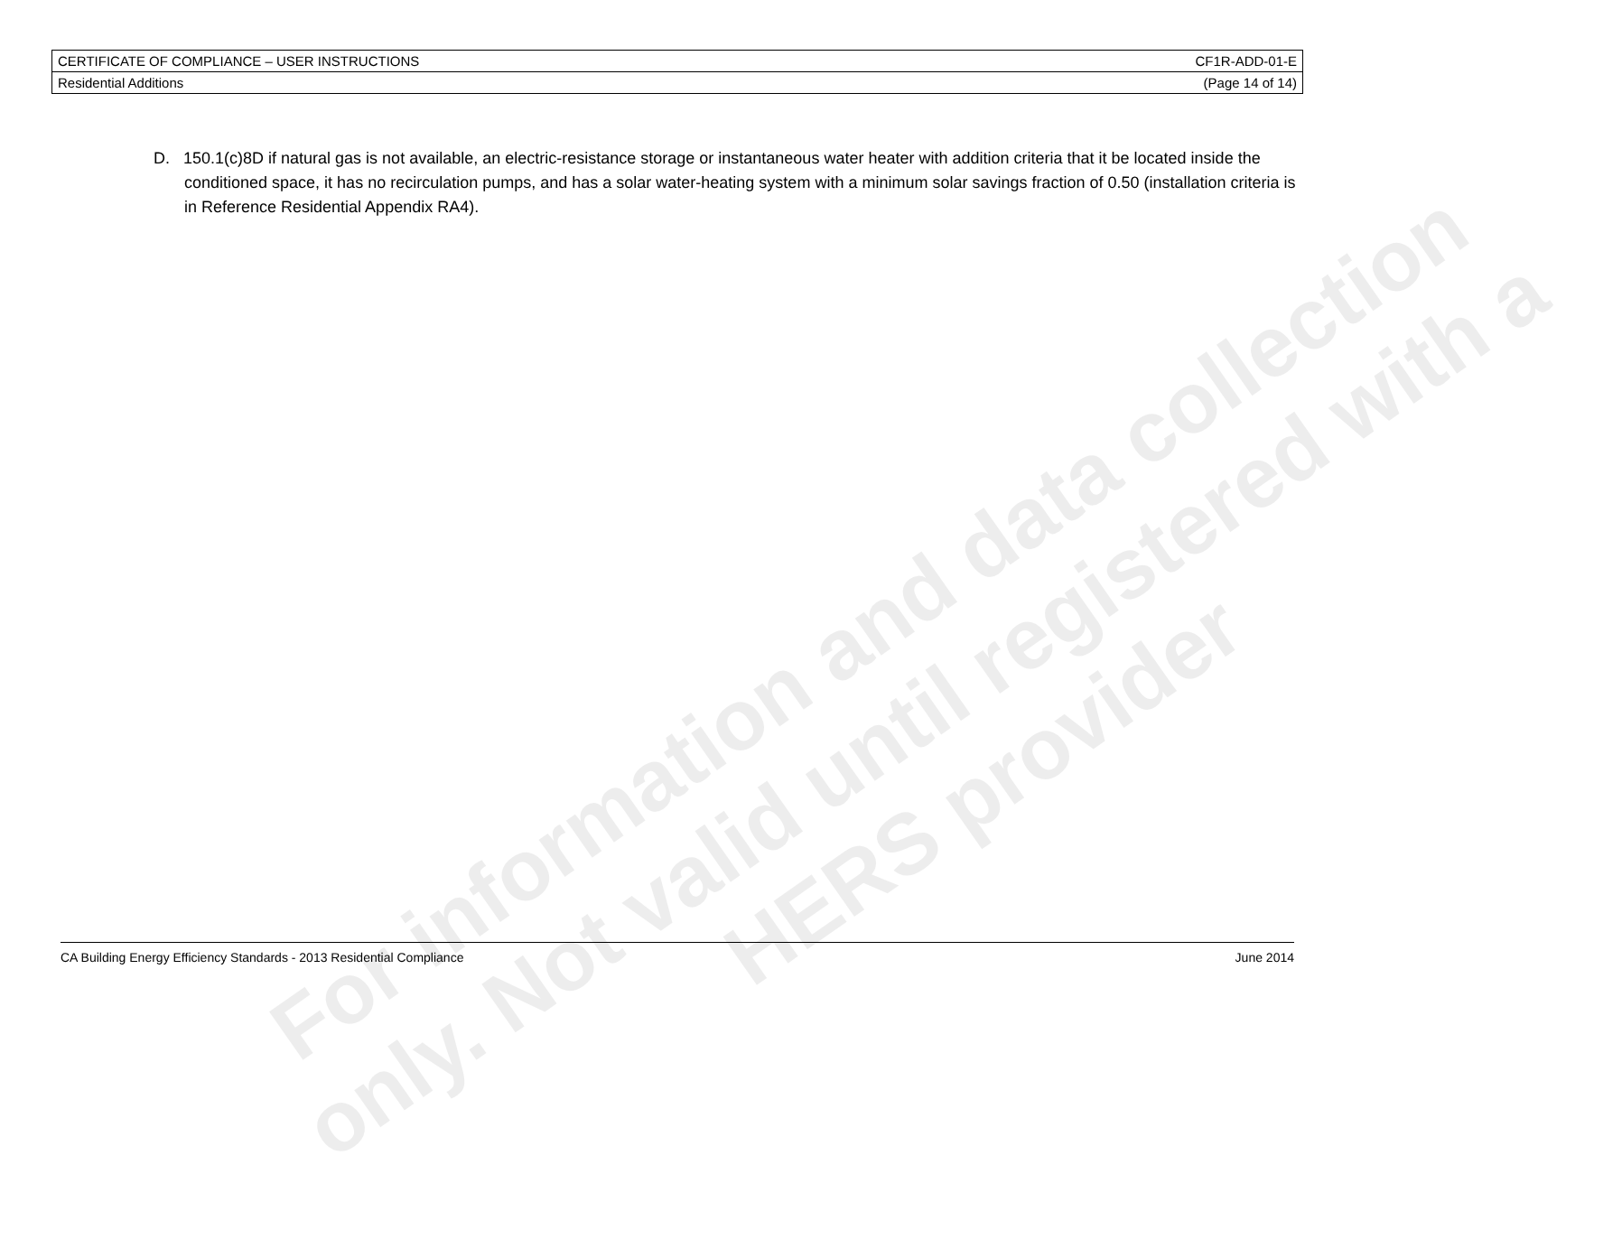| CERTIFICATE OF COMPLIANCE – USER INSTRUCTIONS | CF1R-ADD-01-E |
| Residential Additions | (Page 14 of 14) |
D. 150.1(c)8D if natural gas is not available, an electric-resistance storage or instantaneous water heater with addition criteria that it be located inside the conditioned space, it has no recirculation pumps, and has a solar water-heating system with a minimum solar savings fraction of 0.50 (installation criteria is in Reference Residential Appendix RA4).
For information and data collection
only. Not valid until registered with a
HERS provider
CA Building Energy Efficiency Standards - 2013 Residential Compliance June 2014